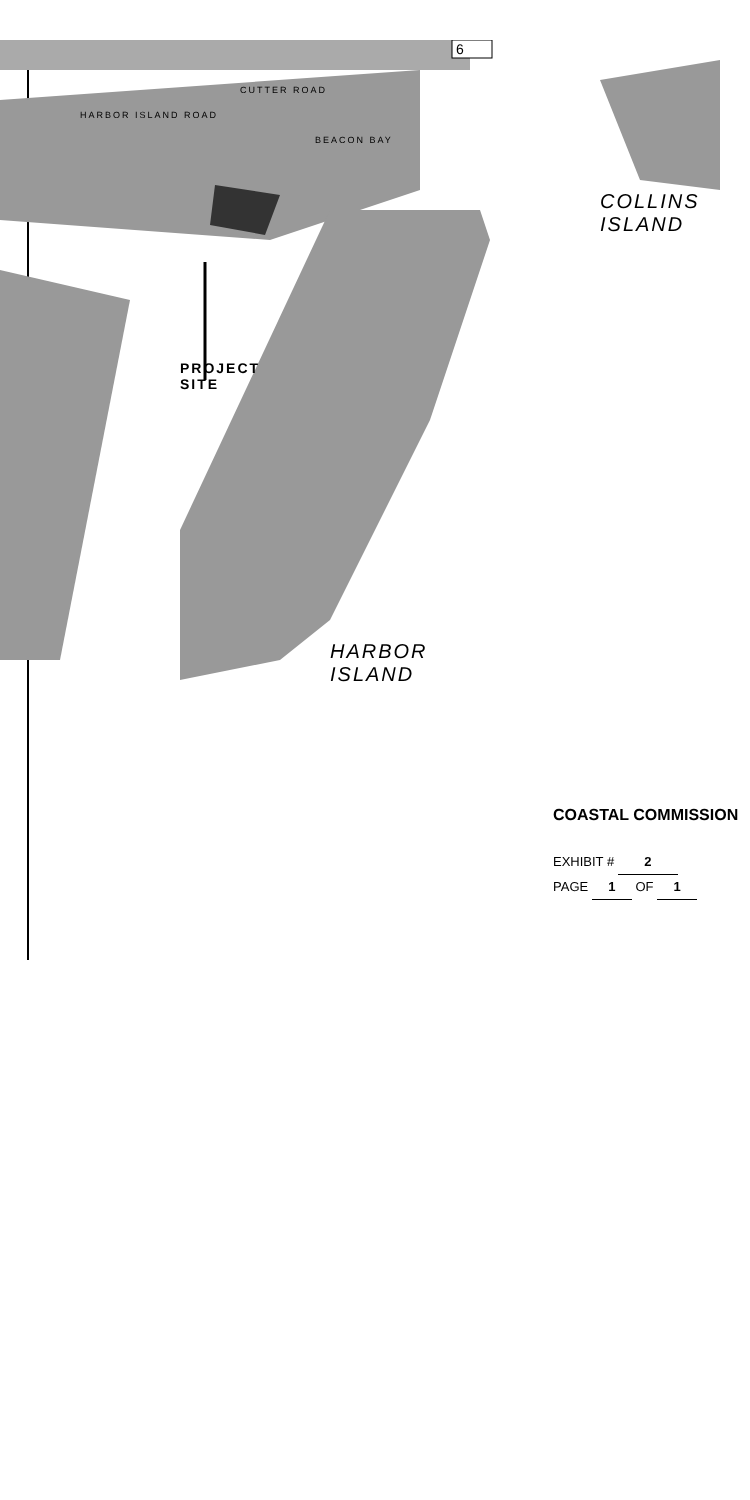6
PROJECT
SITE
HARBOR
ISLAND
COLLINS
ISLAND
CUTTER ROAD
BEACON BAY
HARBOR ISLAND ROAD
COASTAL COMMISSION
EXHIBIT # 2
PAGE 1 OF 1